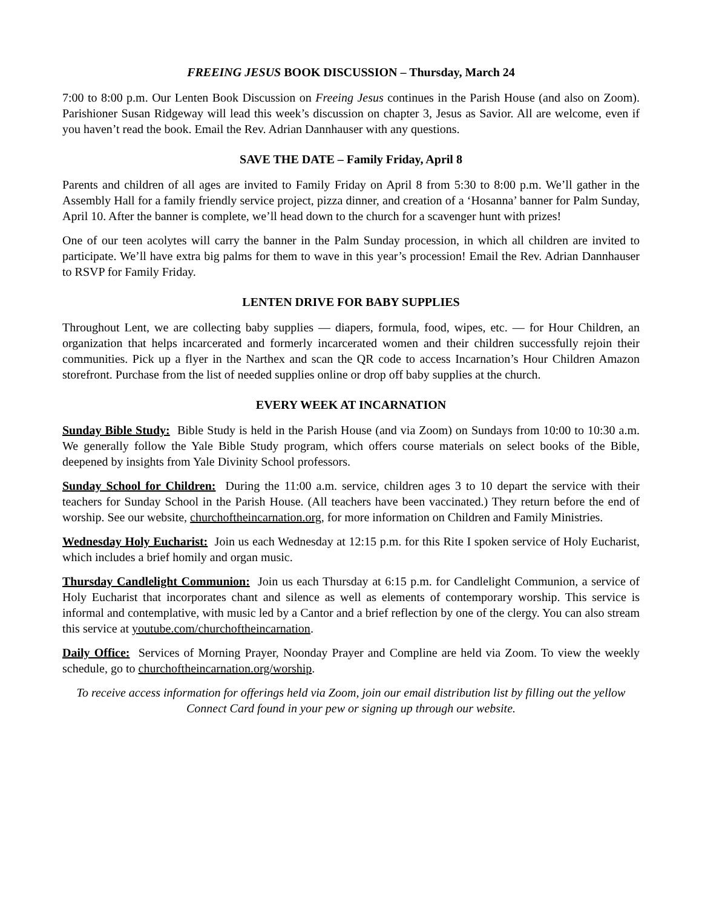FREEING JESUS BOOK DISCUSSION – Thursday, March 24
7:00 to 8:00 p.m. Our Lenten Book Discussion on Freeing Jesus continues in the Parish House (and also on Zoom). Parishioner Susan Ridgeway will lead this week’s discussion on chapter 3, Jesus as Savior. All are welcome, even if you haven’t read the book. Email the Rev. Adrian Dannhauser with any questions.
SAVE THE DATE – Family Friday, April 8
Parents and children of all ages are invited to Family Friday on April 8 from 5:30 to 8:00 p.m. We’ll gather in the Assembly Hall for a family friendly service project, pizza dinner, and creation of a ‘Hosanna’ banner for Palm Sunday, April 10. After the banner is complete, we’ll head down to the church for a scavenger hunt with prizes!
One of our teen acolytes will carry the banner in the Palm Sunday procession, in which all children are invited to participate. We’ll have extra big palms for them to wave in this year’s procession! Email the Rev. Adrian Dannhauser to RSVP for Family Friday.
LENTEN DRIVE FOR BABY SUPPLIES
Throughout Lent, we are collecting baby supplies — diapers, formula, food, wipes, etc. — for Hour Children, an organization that helps incarcerated and formerly incarcerated women and their children successfully rejoin their communities. Pick up a flyer in the Narthex and scan the QR code to access Incarnation’s Hour Children Amazon storefront. Purchase from the list of needed supplies online or drop off baby supplies at the church.
EVERY WEEK AT INCARNATION
Sunday Bible Study: Bible Study is held in the Parish House (and via Zoom) on Sundays from 10:00 to 10:30 a.m. We generally follow the Yale Bible Study program, which offers course materials on select books of the Bible, deepened by insights from Yale Divinity School professors.
Sunday School for Children: During the 11:00 a.m. service, children ages 3 to 10 depart the service with their teachers for Sunday School in the Parish House. (All teachers have been vaccinated.) They return before the end of worship. See our website, churchoftheincarnation.org, for more information on Children and Family Ministries.
Wednesday Holy Eucharist: Join us each Wednesday at 12:15 p.m. for this Rite I spoken service of Holy Eucharist, which includes a brief homily and organ music.
Thursday Candlelight Communion: Join us each Thursday at 6:15 p.m. for Candlelight Communion, a service of Holy Eucharist that incorporates chant and silence as well as elements of contemporary worship. This service is informal and contemplative, with music led by a Cantor and a brief reflection by one of the clergy. You can also stream this service at youtube.com/churchoftheincarnation.
Daily Office: Services of Morning Prayer, Noonday Prayer and Compline are held via Zoom. To view the weekly schedule, go to churchoftheincarnation.org/worship.
To receive access information for offerings held via Zoom, join our email distribution list by filling out the yellow Connect Card found in your pew or signing up through our website.